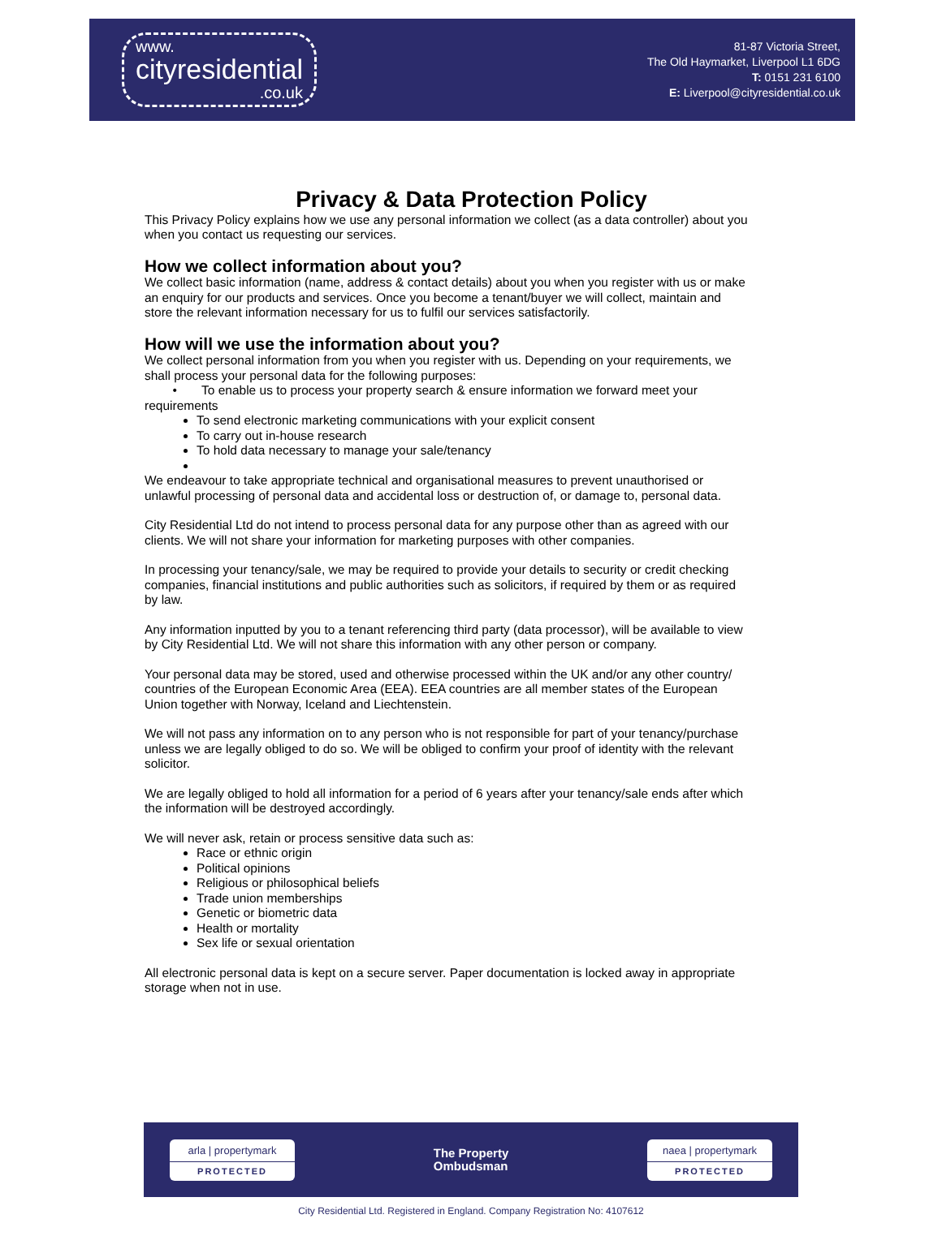www.
cityresidential.co.uk
81-87 Victoria Street,
The Old Haymarket, Liverpool L1 6DG
T: 0151 231 6100
E: Liverpool@cityresidential.co.uk
Privacy & Data Protection Policy
This Privacy Policy explains how we use any personal information we collect (as a data controller) about you when you contact us requesting our services.
How we collect information about you?
We collect basic information (name, address & contact details) about you when you register with us or make an enquiry for our products and services. Once you become a tenant/buyer we will collect, maintain and store the relevant information necessary for us to fulfil our services satisfactorily.
How will we use the information about you?
We collect personal information from you when you register with us. Depending on your requirements, we shall process your personal data for the following purposes:
• To enable us to process your property search & ensure information we forward meet your requirements
To send electronic marketing communications with your explicit consent
To carry out in-house research
To hold data necessary to manage your sale/tenancy
We endeavour to take appropriate technical and organisational measures to prevent unauthorised or unlawful processing of personal data and accidental loss or destruction of, or damage to, personal data.
City Residential Ltd do not intend to process personal data for any purpose other than as agreed with our clients. We will not share your information for marketing purposes with other companies.
In processing your tenancy/sale, we may be required to provide your details to security or credit checking companies, financial institutions and public authorities such as solicitors, if required by them or as required by law.
Any information inputted by you to a tenant referencing third party (data processor), will be available to view by City Residential Ltd. We will not share this information with any other person or company.
Your personal data may be stored, used and otherwise processed within the UK and/or any other country/ countries of the European Economic Area (EEA). EEA countries are all member states of the European Union together with Norway, Iceland and Liechtenstein.
We will not pass any information on to any person who is not responsible for part of your tenancy/purchase unless we are legally obliged to do so. We will be obliged to confirm your proof of identity with the relevant solicitor.
We are legally obliged to hold all information for a period of 6 years after your tenancy/sale ends after which the information will be destroyed accordingly.
We will never ask, retain or process sensitive data such as:
Race or ethnic origin
Political opinions
Religious or philosophical beliefs
Trade union memberships
Genetic or biometric data
Health or mortality
Sex life or sexual orientation
All electronic personal data is kept on a secure server. Paper documentation is locked away in appropriate storage when not in use.
arla | propertymark
PROTECTED
The Property
Ombudsman
naea | propertymark
PROTECTED
City Residential Ltd. Registered in England. Company Registration No: 4107612